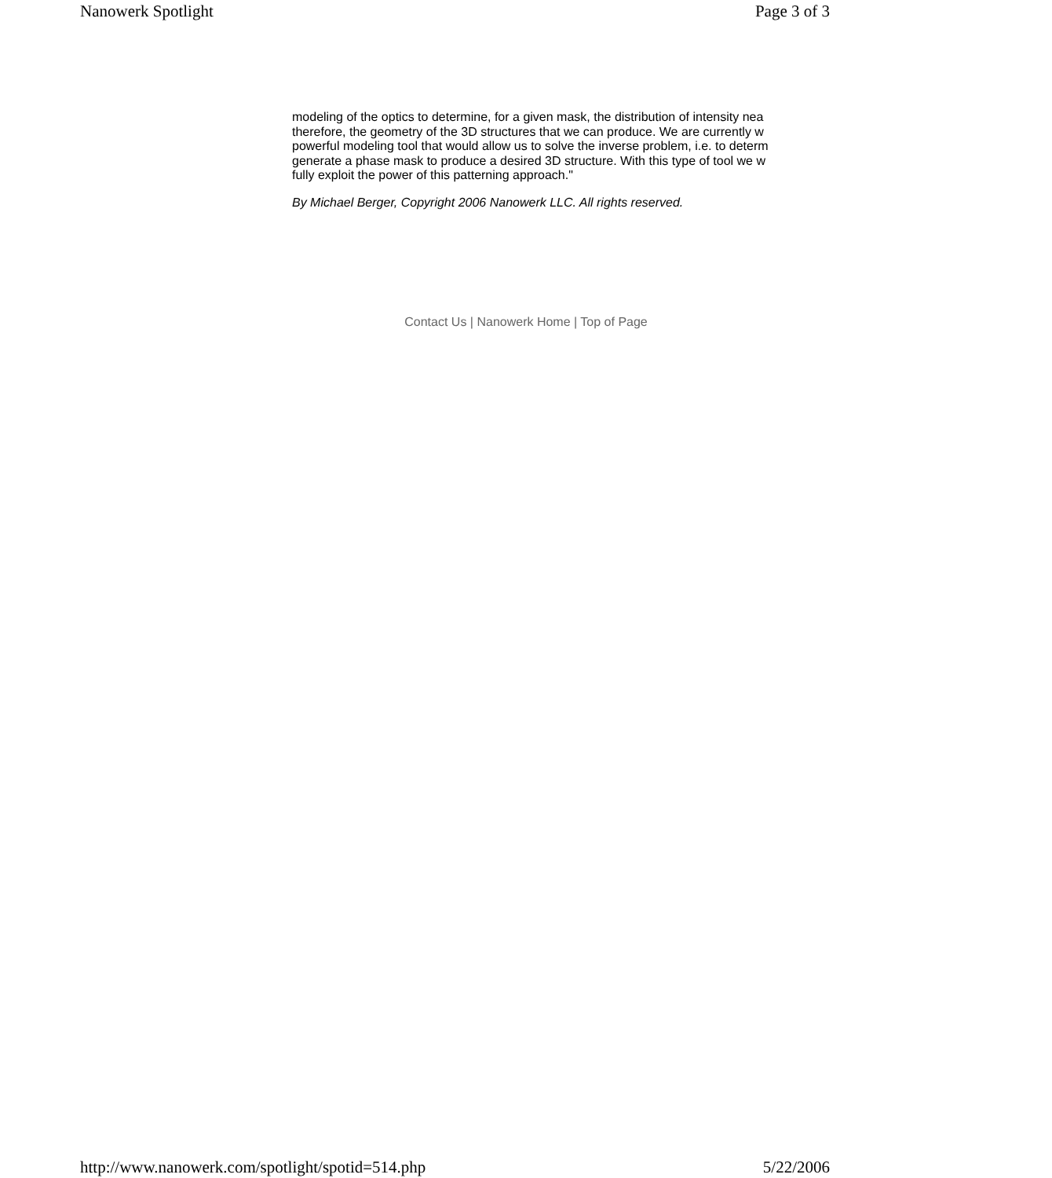Nanowerk Spotlight Page 3 of 3
modeling of the optics to determine, for a given mask, the distribution of intensity nea
therefore, the geometry of the 3D structures that we can produce. We are currently w
powerful modeling tool that would allow us to solve the inverse problem, i.e. to determ
generate a phase mask to produce a desired 3D structure. With this type of tool we w
fully exploit the power of this patterning approach."
By Michael Berger, Copyright 2006 Nanowerk LLC. All rights reserved.
Contact Us | Nanowerk Home | Top of Page
http://www.nanowerk.com/spotlight/spotid=514.php 5/22/2006